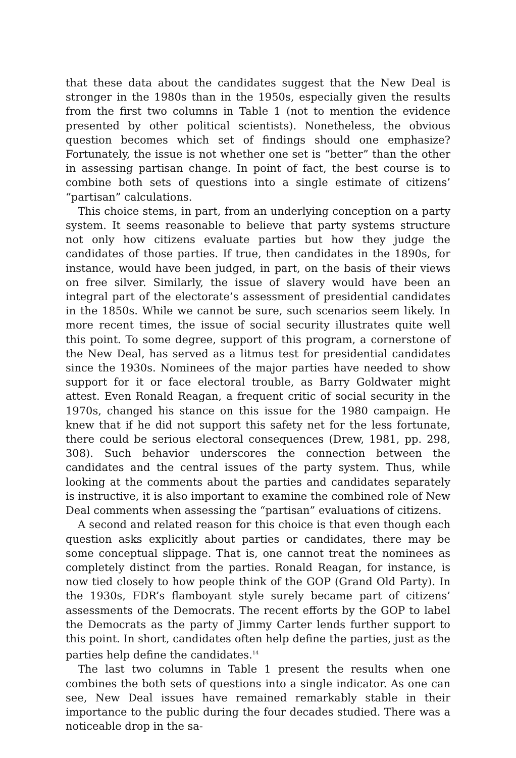that these data about the candidates suggest that the New Deal is stronger in the 1980s than in the 1950s, especially given the results from the first two columns in Table 1 (not to mention the evidence presented by other political scientists). Nonetheless, the obvious question becomes which set of findings should one emphasize? Fortunately, the issue is not whether one set is “better” than the other in assessing partisan change. In point of fact, the best course is to combine both sets of questions into a single estimate of citizens’ “partisan” calculations.
This choice stems, in part, from an underlying conception on a party system. It seems reasonable to believe that party systems structure not only how citizens evaluate parties but how they judge the candidates of those parties. If true, then candidates in the 1890s, for instance, would have been judged, in part, on the basis of their views on free silver. Similarly, the issue of slavery would have been an integral part of the electorate’s assessment of presidential candidates in the 1850s. While we cannot be sure, such scenarios seem likely. In more recent times, the issue of social security illustrates quite well this point. To some degree, support of this program, a cornerstone of the New Deal, has served as a litmus test for presidential candidates since the 1930s. Nominees of the major parties have needed to show support for it or face electoral trouble, as Barry Goldwater might attest. Even Ronald Reagan, a frequent critic of social security in the 1970s, changed his stance on this issue for the 1980 campaign. He knew that if he did not support this safety net for the less fortunate, there could be serious electoral consequences (Drew, 1981, pp. 298, 308). Such behavior underscores the connection between the candidates and the central issues of the party system. Thus, while looking at the comments about the parties and candidates separately is instructive, it is also important to examine the combined role of New Deal comments when assessing the “partisan” evaluations of citizens.
A second and related reason for this choice is that even though each question asks explicitly about parties or candidates, there may be some conceptual slippage. That is, one cannot treat the nominees as completely distinct from the parties. Ronald Reagan, for instance, is now tied closely to how people think of the GOP (Grand Old Party). In the 1930s, FDR’s flamboyant style surely became part of citizens’ assessments of the Democrats. The recent efforts by the GOP to label the Democrats as the party of Jimmy Carter lends further support to this point. In short, candidates often help define the parties, just as the parties help define the candidates.<sup>14</sup>
The last two columns in Table 1 present the results when one combines the both sets of questions into a single indicator. As one can see, New Deal issues have remained remarkably stable in their importance to the public during the four decades studied. There was a noticeable drop in the sa-